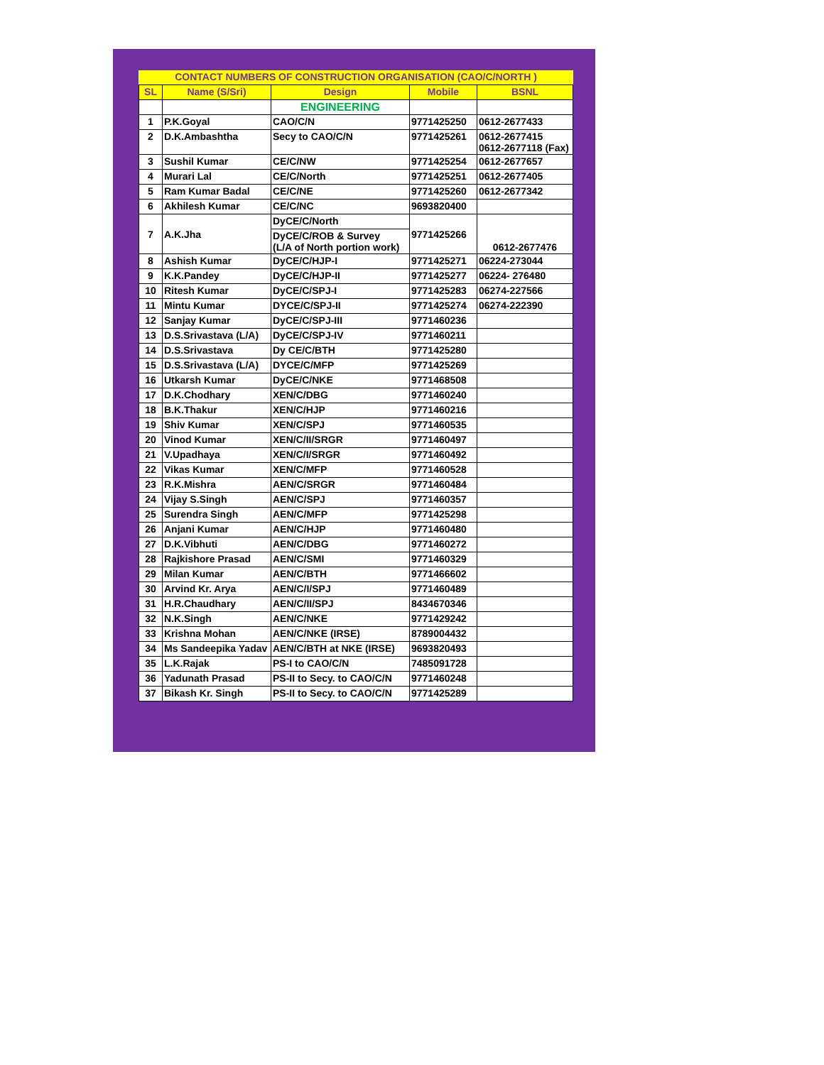| CONTACT NUMBERS OF CONSTRUCTION ORGANISATION (CAO/C/NORTH ) | | | | |
| SL | Name (S/Sri) | Design | Mobile | BSNL |
| | | ENGINEERING | | |
| 1 | P.K.Goyal | CAO/C/N | 9771425250 | 0612-2677433 |
| 2 | D.K.Ambashtha | Secy to CAO/C/N | 9771425261 | 0612-2677415 0612-2677118 (Fax) |
| 3 | Sushil Kumar | CE/C/NW | 9771425254 | 0612-2677657 |
| 4 | Murari Lal | CE/C/North | 9771425251 | 0612-2677405 |
| 5 | Ram Kumar Badal | CE/C/NE | 9771425260 | 0612-2677342 |
| 6 | Akhilesh Kumar | CE/C/NC | 9693820400 | |
| 7 | A.K.Jha | DyCE/C/North | 9771425266 | 0612-2677476 |
| | | DyCE/C/ROB & Survey (L/A of North portion work) | | |
| 8 | Ashish Kumar | DyCE/C/HJP-I | 9771425271 | 06224-273044 |
| 9 | K.K.Pandey | DyCE/C/HJP-II | 9771425277 | 06224- 276480 |
| 10 | Ritesh Kumar | DyCE/C/SPJ-I | 9771425283 | 06274-227566 |
| 11 | Mintu Kumar | DYCE/C/SPJ-II | 9771425274 | 06274-222390 |
| 12 | Sanjay Kumar | DyCE/C/SPJ-III | 9771460236 | |
| 13 | D.S.Srivastava (L/A) | DyCE/C/SPJ-IV | 9771460211 | |
| 14 | D.S.Srivastava | Dy CE/C/BTH | 9771425280 | |
| 15 | D.S.Srivastava (L/A) | DYCE/C/MFP | 9771425269 | |
| 16 | Utkarsh Kumar | DyCE/C/NKE | 9771468508 | |
| 17 | D.K.Chodhary | XEN/C/DBG | 9771460240 | |
| 18 | B.K.Thakur | XEN/C/HJP | 9771460216 | |
| 19 | Shiv Kumar | XEN/C/SPJ | 9771460535 | |
| 20 | Vinod Kumar | XEN/C/II/SRGR | 9771460497 | |
| 21 | V.Upadhaya | XEN/C/I/SRGR | 9771460492 | |
| 22 | Vikas Kumar | XEN/C/MFP | 9771460528 | |
| 23 | R.K.Mishra | AEN/C/SRGR | 9771460484 | |
| 24 | Vijay S.Singh | AEN/C/SPJ | 9771460357 | |
| 25 | Surendra Singh | AEN/C/MFP | 9771425298 | |
| 26 | Anjani Kumar | AEN/C/HJP | 9771460480 | |
| 27 | D.K.Vibhuti | AEN/C/DBG | 9771460272 | |
| 28 | Rajkishore Prasad | AEN/C/SMI | 9771460329 | |
| 29 | Milan Kumar | AEN/C/BTH | 9771466602 | |
| 30 | Arvind Kr. Arya | AEN/C/I/SPJ | 9771460489 | |
| 31 | H.R.Chaudhary | AEN/C/II/SPJ | 8434670346 | |
| 32 | N.K.Singh | AEN/C/NKE | 9771429242 | |
| 33 | Krishna Mohan | AEN/C/NKE (IRSE) | 8789004432 | |
| 34 | Ms Sandeepika Yadav | AEN/C/BTH at NKE (IRSE) | 9693820493 | |
| 35 | L.K.Rajak | PS-I to CAO/C/N | 7485091728 | |
| 36 | Yadunath Prasad | PS-II to Secy. to CAO/C/N | 9771460248 | |
| 37 | Bikash Kr. Singh | PS-II to Secy. to CAO/C/N | 9771425289 | |